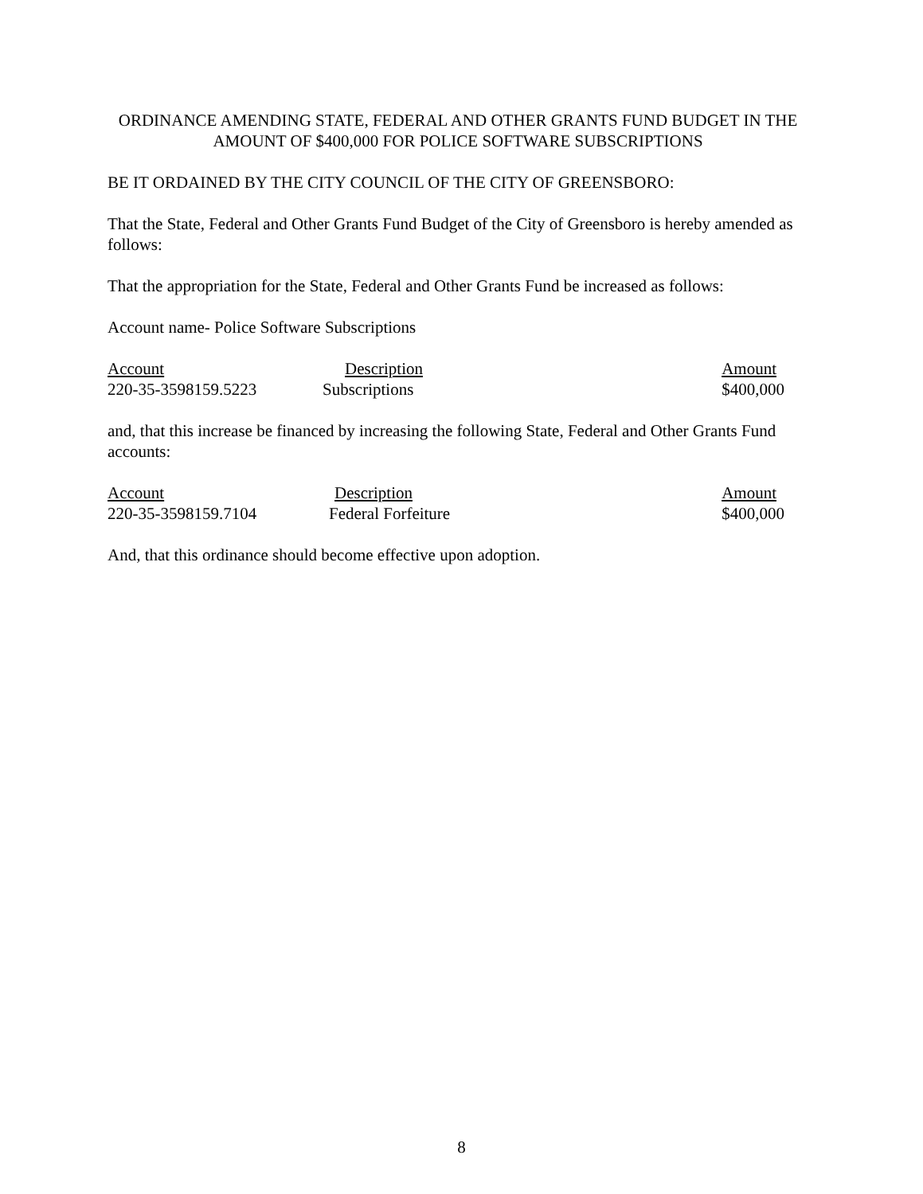ORDINANCE AMENDING STATE, FEDERAL AND OTHER GRANTS FUND BUDGET IN THE AMOUNT OF $400,000 FOR POLICE SOFTWARE SUBSCRIPTIONS
BE IT ORDAINED BY THE CITY COUNCIL OF THE CITY OF GREENSBORO:
That the State, Federal and Other Grants Fund Budget of the City of Greensboro is hereby amended as follows:
That the appropriation for the State, Federal and Other Grants Fund be increased as follows:
Account name- Police Software Subscriptions
| Account | Description | Amount |
| 220-35-3598159.5223 | Subscriptions | $400,000 |
and, that this increase be financed by increasing the following State, Federal and Other Grants Fund accounts:
| Account | Description | Amount |
| 220-35-3598159.7104 | Federal Forfeiture | $400,000 |
And, that this ordinance should become effective upon adoption.
8